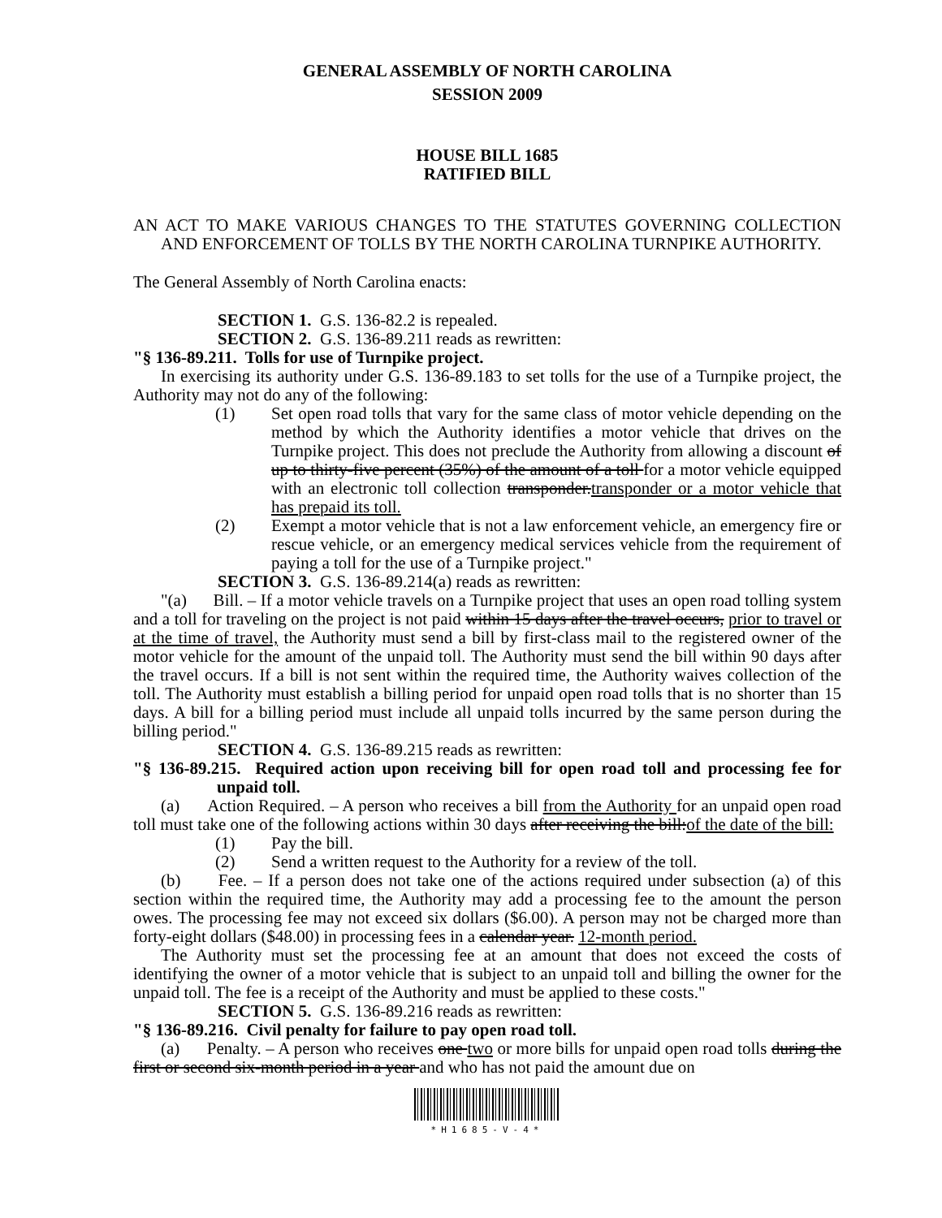GENERAL ASSEMBLY OF NORTH CAROLINA
SESSION 2009
HOUSE BILL 1685
RATIFIED BILL
AN ACT TO MAKE VARIOUS CHANGES TO THE STATUTES GOVERNING COLLECTION AND ENFORCEMENT OF TOLLS BY THE NORTH CAROLINA TURNPIKE AUTHORITY.
The General Assembly of North Carolina enacts:
SECTION 1. G.S. 136-82.2 is repealed.
SECTION 2. G.S. 136-89.211 reads as rewritten:
"§ 136-89.211. Tolls for use of Turnpike project.
In exercising its authority under G.S. 136-89.183 to set tolls for the use of a Turnpike project, the Authority may not do any of the following:
(1) Set open road tolls that vary for the same class of motor vehicle depending on the method by which the Authority identifies a motor vehicle that drives on the Turnpike project. This does not preclude the Authority from allowing a discount of up to thirty-five percent (35%) of the amount of a toll for a motor vehicle equipped with an electronic toll collection transponder.transponder or a motor vehicle that has prepaid its toll.
(2) Exempt a motor vehicle that is not a law enforcement vehicle, an emergency fire or rescue vehicle, or an emergency medical services vehicle from the requirement of paying a toll for the use of a Turnpike project."
SECTION 3. G.S. 136-89.214(a) reads as rewritten:
"(a) Bill. – If a motor vehicle travels on a Turnpike project that uses an open road tolling system and a toll for traveling on the project is not paid within 15 days after the travel occurs, prior to travel or at the time of travel, the Authority must send a bill by first-class mail to the registered owner of the motor vehicle for the amount of the unpaid toll. The Authority must send the bill within 90 days after the travel occurs. If a bill is not sent within the required time, the Authority waives collection of the toll. The Authority must establish a billing period for unpaid open road tolls that is no shorter than 15 days. A bill for a billing period must include all unpaid tolls incurred by the same person during the billing period."
SECTION 4. G.S. 136-89.215 reads as rewritten:
"§ 136-89.215. Required action upon receiving bill for open road toll and processing fee for unpaid toll.
(a) Action Required. – A person who receives a bill from the Authority for an unpaid open road toll must take one of the following actions within 30 days after receiving the bill:of the date of the bill:
(1) Pay the bill.
(2) Send a written request to the Authority for a review of the toll.
(b) Fee. – If a person does not take one of the actions required under subsection (a) of this section within the required time, the Authority may add a processing fee to the amount the person owes. The processing fee may not exceed six dollars ($6.00). A person may not be charged more than forty-eight dollars ($48.00) in processing fees in a calendar year. 12-month period.
The Authority must set the processing fee at an amount that does not exceed the costs of identifying the owner of a motor vehicle that is subject to an unpaid toll and billing the owner for the unpaid toll. The fee is a receipt of the Authority and must be applied to these costs."
SECTION 5. G.S. 136-89.216 reads as rewritten:
"§ 136-89.216. Civil penalty for failure to pay open road toll.
(a) Penalty. – A person who receives one two or more bills for unpaid open road tolls during the first or second six-month period in a year and who has not paid the amount due on
*H1685-V-4*